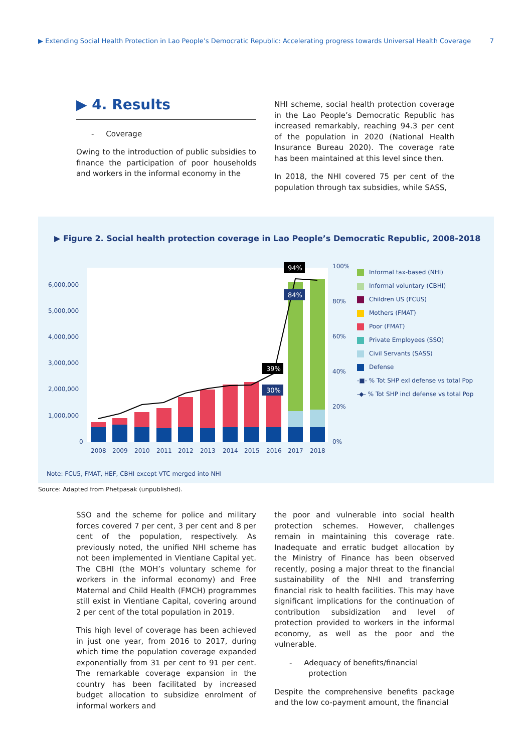▶ Extending Social Health Protection in Lao People’s Democratic Republic: Accelerating progress towards Universal Health Coverage 7
▶ 4. Results
- Coverage
Owing to the introduction of public subsidies to finance the participation of poor households and workers in the informal economy in the
NHI scheme, social health protection coverage in the Lao People’s Democratic Republic has increased remarkably, reaching 94.3 per cent of the population in 2020 (National Health Insurance Bureau 2020). The coverage rate has been maintained at this level since then.
In 2018, the NHI covered 75 per cent of the population through tax subsidies, while SASS,
▶ Figure 2. Social health protection coverage in Lao People’s Democratic Republic, 2008-2018
6,000,000
5,000,000
4,000,000
3,000,000
2,000,000
1,000,000
0
2008
2009
2010
2011
2012
2013
2014
2015
2016
2017
2018
100%
80%
60%
40%
20%
0%
94%
84%
39%
30%
Informal tax-based (NHI)
Informal voluntary (CBHI)
Children US (FCUS)
Mothers (FMAT)
Poor (FMAT)
Private Employees (SSO)
Civil Servants (SASS)
Defense
-■- % Tot SHP exl defense vs total Pop
-◆- % Tot SHP incl defense vs total Pop
Note: FCU5, FMAT, HEF, CBHI except VTC merged into NHI
Source: Adapted from Phetpasak (unpublished).
SSO and the scheme for police and military forces covered 7 per cent, 3 per cent and 8 per cent of the population, respectively. As previously noted, the unified NHI scheme has not been implemented in Vientiane Capital yet. The CBHI (the MOH’s voluntary scheme for workers in the informal economy) and Free Maternal and Child Health (FMCH) programmes still exist in Vientiane Capital, covering around 2 per cent of the total population in 2019.
This high level of coverage has been achieved in just one year, from 2016 to 2017, during which time the population coverage expanded exponentially from 31 per cent to 91 per cent. The remarkable coverage expansion in the country has been facilitated by increased budget allocation to subsidize enrolment of informal workers and
the poor and vulnerable into social health protection schemes. However, challenges remain in maintaining this coverage rate. Inadequate and erratic budget allocation by the Ministry of Finance has been observed recently, posing a major threat to the financial sustainability of the NHI and transferring financial risk to health facilities. This may have significant implications for the continuation of contribution subsidization and level of protection provided to workers in the informal economy, as well as the poor and the vulnerable.
- Adequacy of benefits/financial
protection
Despite the comprehensive benefits package and the low co-payment amount, the financial